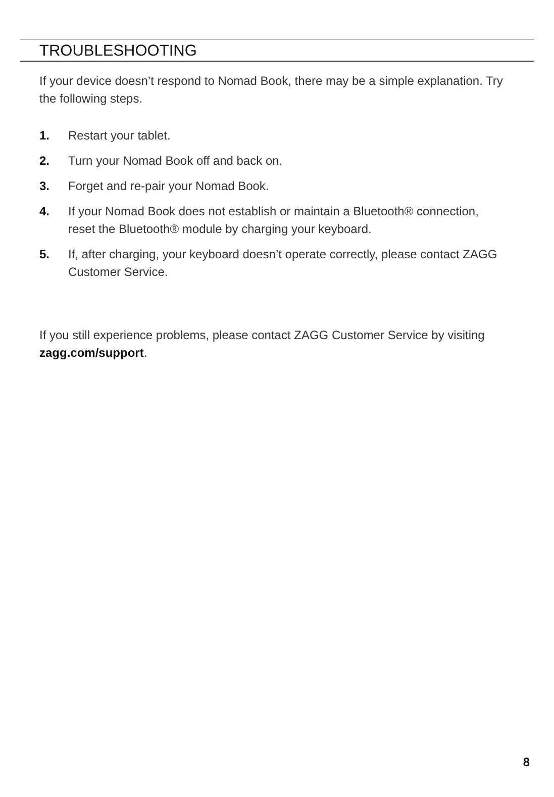TROUBLESHOOTING
If your device doesn’t respond to Nomad Book, there may be a simple explanation. Try the following steps.
1. Restart your tablet.
2. Turn your Nomad Book off and back on.
3. Forget and re-pair your Nomad Book.
4. If your Nomad Book does not establish or maintain a Bluetooth® connection, reset the Bluetooth® module by charging your keyboard.
5. If, after charging, your keyboard doesn’t operate correctly, please contact ZAGG Customer Service.
If you still experience problems, please contact ZAGG Customer Service by visiting zagg.com/support.
8